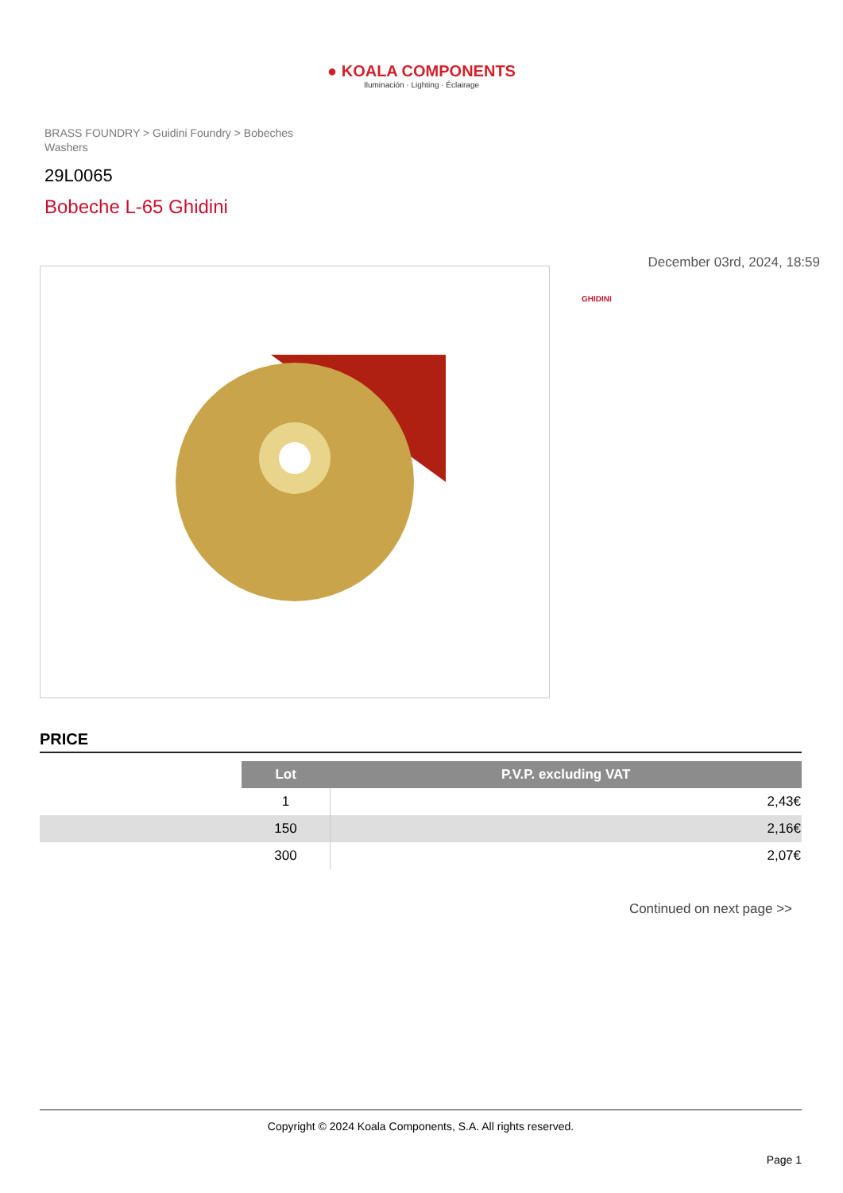● KOALA COMPONENTS
Iluminación · Lighting · Éclairage
BRASS FOUNDRY > Guidini Foundry > Bobeches Washers
29L0065
Bobeche L-65 Ghidini
December 03rd, 2024, 18:59
GHIDINI
PRICE
| | Lot | P.V.P. excluding VAT |
| | 1 | 2,43€ |
| | 150 | 2,16€ |
| | 300 | 2,07€ |
Continued on next page >>
Copyright © 2024 Koala Components, S.A. All rights reserved.
Page 1